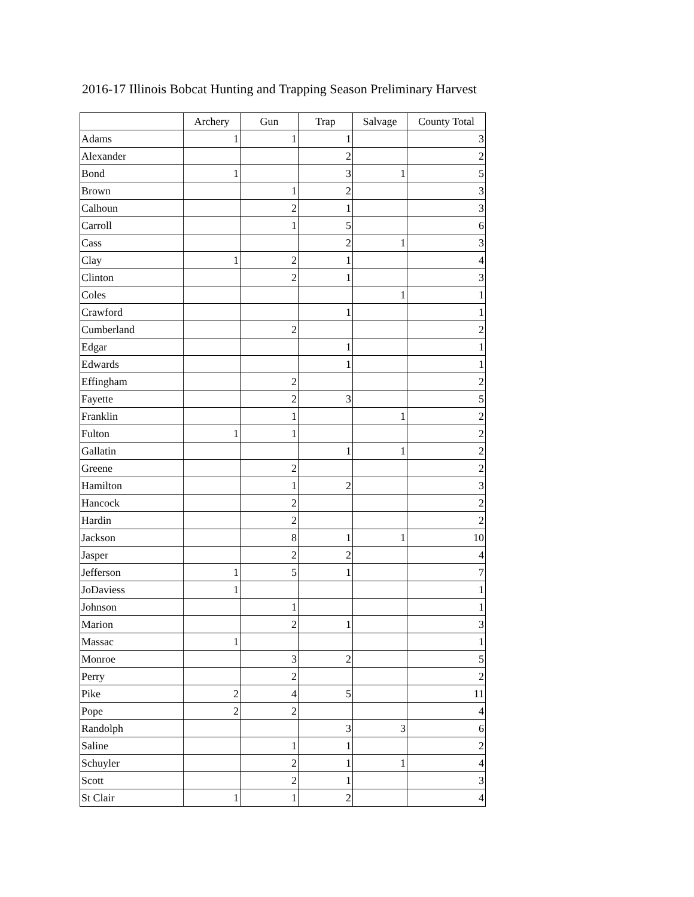2016-17 Illinois Bobcat Hunting and Trapping Season Preliminary Harvest
| | Archery | Gun | Trap | Salvage | County Total |
| --- | --- | --- | --- | --- | --- |
| Adams | 1 | 1 | 1 | | 3 |
| Alexander | | | 2 | | 2 |
| Bond | 1 | | 3 | 1 | 5 |
| Brown | | 1 | 2 | | 3 |
| Calhoun | | 2 | 1 | | 3 |
| Carroll | | 1 | 5 | | 6 |
| Cass | | | 2 | 1 | 3 |
| Clay | 1 | 2 | 1 | | 4 |
| Clinton | | 2 | 1 | | 3 |
| Coles | | | | 1 | 1 |
| Crawford | | | 1 | | 1 |
| Cumberland | | 2 | | | 2 |
| Edgar | | | 1 | | 1 |
| Edwards | | | 1 | | 1 |
| Effingham | | 2 | | | 2 |
| Fayette | | 2 | 3 | | 5 |
| Franklin | | 1 | | 1 | 2 |
| Fulton | 1 | 1 | | | 2 |
| Gallatin | | | 1 | 1 | 2 |
| Greene | | 2 | | | 2 |
| Hamilton | | 1 | 2 | | 3 |
| Hancock | | 2 | | | 2 |
| Hardin | | 2 | | | 2 |
| Jackson | | 8 | 1 | 1 | 10 |
| Jasper | | 2 | 2 | | 4 |
| Jefferson | 1 | 5 | 1 | | 7 |
| JoDaviess | 1 | | | | 1 |
| Johnson | | 1 | | | 1 |
| Marion | | 2 | 1 | | 3 |
| Massac | 1 | | | | 1 |
| Monroe | | 3 | 2 | | 5 |
| Perry | | 2 | | | 2 |
| Pike | 2 | 4 | 5 | | 11 |
| Pope | 2 | 2 | | | 4 |
| Randolph | | | 3 | 3 | 6 |
| Saline | | 1 | 1 | | 2 |
| Schuyler | | 2 | 1 | 1 | 4 |
| Scott | | 2 | 1 | | 3 |
| St Clair | 1 | 1 | 2 | | 4 |